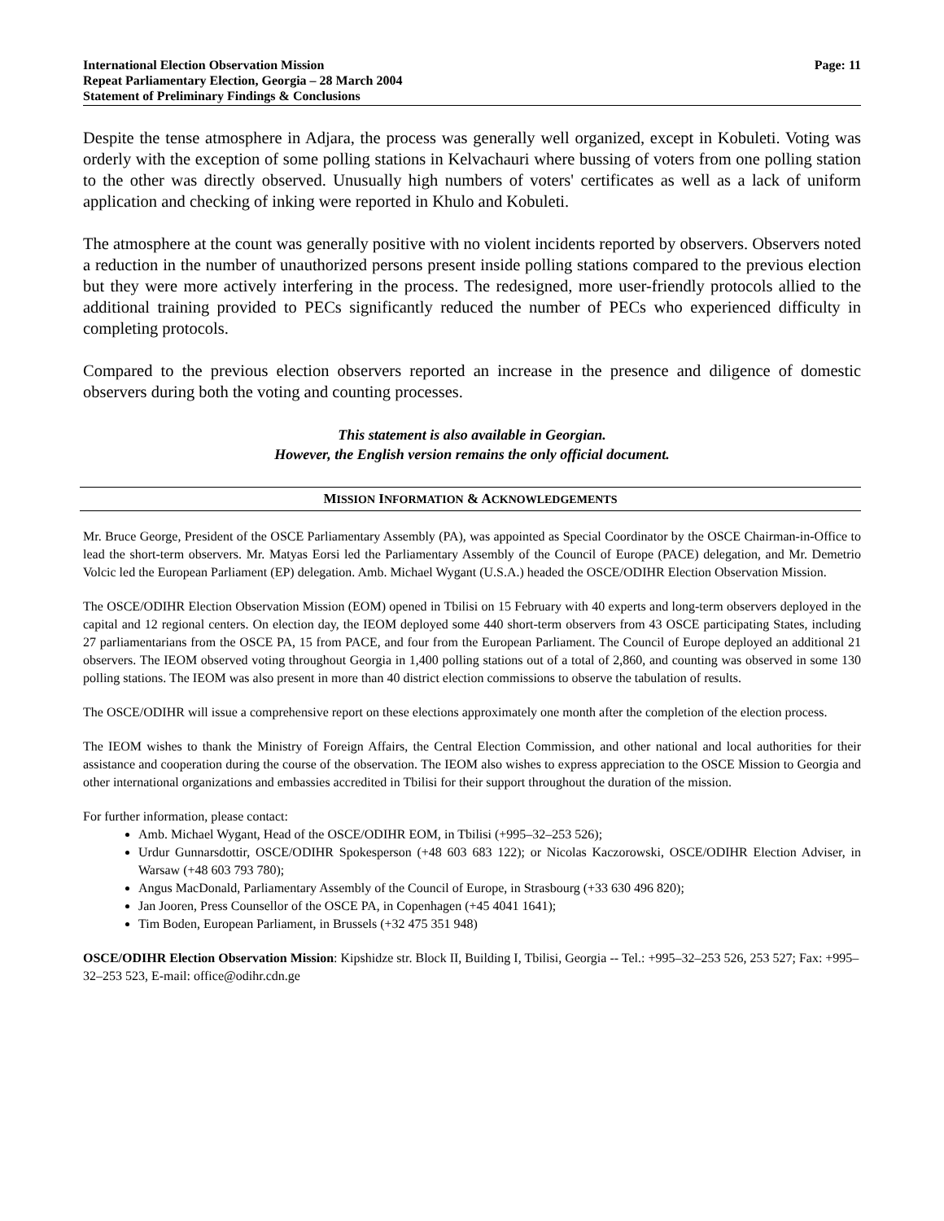International Election Observation Mission
Repeat Parliamentary Election, Georgia – 28 March 2004
Statement of Preliminary Findings & Conclusions
Page: 11
Despite the tense atmosphere in Adjara, the process was generally well organized, except in Kobuleti. Voting was orderly with the exception of some polling stations in Kelvachauri where bussing of voters from one polling station to the other was directly observed. Unusually high numbers of voters' certificates as well as a lack of uniform application and checking of inking were reported in Khulo and Kobuleti.
The atmosphere at the count was generally positive with no violent incidents reported by observers. Observers noted a reduction in the number of unauthorized persons present inside polling stations compared to the previous election but they were more actively interfering in the process. The redesigned, more user-friendly protocols allied to the additional training provided to PECs significantly reduced the number of PECs who experienced difficulty in completing protocols.
Compared to the previous election observers reported an increase in the presence and diligence of domestic observers during both the voting and counting processes.
This statement is also available in Georgian.
However, the English version remains the only official document.
MISSION INFORMATION & ACKNOWLEDGEMENTS
Mr. Bruce George, President of the OSCE Parliamentary Assembly (PA), was appointed as Special Coordinator by the OSCE Chairman-in-Office to lead the short-term observers. Mr. Matyas Eorsi led the Parliamentary Assembly of the Council of Europe (PACE) delegation, and Mr. Demetrio Volcic led the European Parliament (EP) delegation. Amb. Michael Wygant (U.S.A.) headed the OSCE/ODIHR Election Observation Mission.
The OSCE/ODIHR Election Observation Mission (EOM) opened in Tbilisi on 15 February with 40 experts and long-term observers deployed in the capital and 12 regional centers. On election day, the IEOM deployed some 440 short-term observers from 43 OSCE participating States, including 27 parliamentarians from the OSCE PA, 15 from PACE, and four from the European Parliament. The Council of Europe deployed an additional 21 observers. The IEOM observed voting throughout Georgia in 1,400 polling stations out of a total of 2,860, and counting was observed in some 130 polling stations. The IEOM was also present in more than 40 district election commissions to observe the tabulation of results.
The OSCE/ODIHR will issue a comprehensive report on these elections approximately one month after the completion of the election process.
The IEOM wishes to thank the Ministry of Foreign Affairs, the Central Election Commission, and other national and local authorities for their assistance and cooperation during the course of the observation. The IEOM also wishes to express appreciation to the OSCE Mission to Georgia and other international organizations and embassies accredited in Tbilisi for their support throughout the duration of the mission.
For further information, please contact:
Amb. Michael Wygant, Head of the OSCE/ODIHR EOM, in Tbilisi (+995–32–253 526);
Urdur Gunnarsdottir, OSCE/ODIHR Spokesperson (+48 603 683 122); or Nicolas Kaczorowski, OSCE/ODIHR Election Adviser, in Warsaw (+48 603 793 780);
Angus MacDonald, Parliamentary Assembly of the Council of Europe, in Strasbourg (+33 630 496 820);
Jan Jooren, Press Counsellor of the OSCE PA, in Copenhagen (+45 4041 1641);
Tim Boden, European Parliament, in Brussels (+32 475 351 948)
OSCE/ODIHR Election Observation Mission: Kipshidze str. Block II, Building I, Tbilisi, Georgia -- Tel.: +995–32–253 526, 253 527; Fax: +995–32–253 523, E-mail: office@odihr.cdn.ge